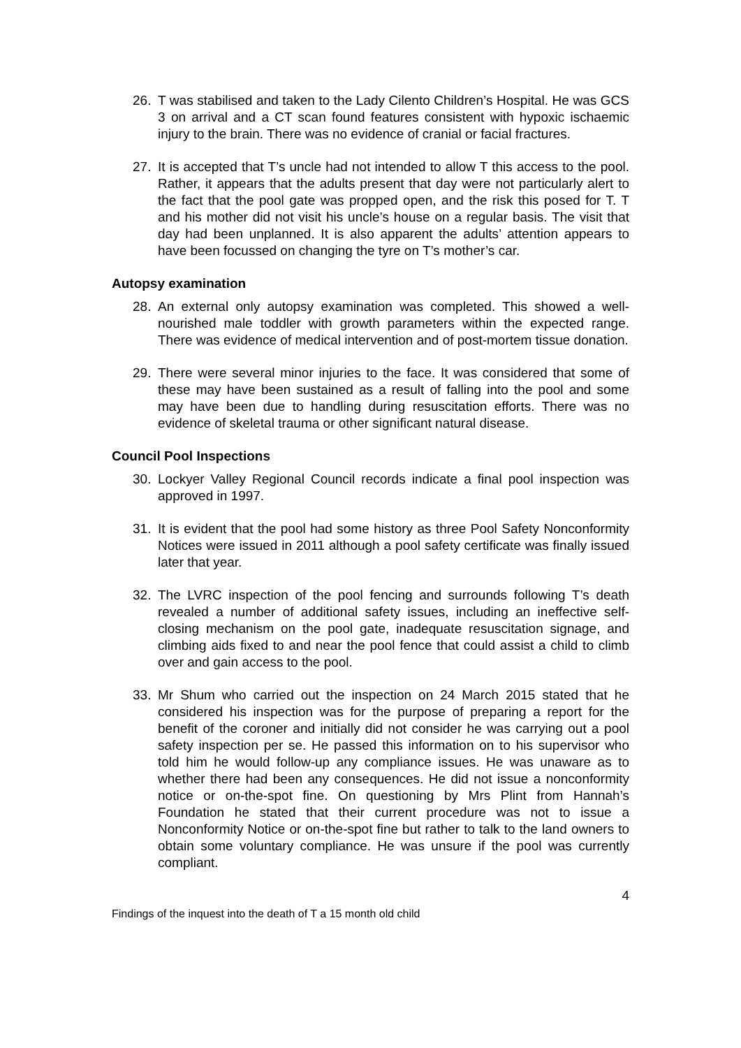26. T was stabilised and taken to the Lady Cilento Children’s Hospital. He was GCS 3 on arrival and a CT scan found features consistent with hypoxic ischaemic injury to the brain. There was no evidence of cranial or facial fractures.
27. It is accepted that T’s uncle had not intended to allow T this access to the pool. Rather, it appears that the adults present that day were not particularly alert to the fact that the pool gate was propped open, and the risk this posed for T. T and his mother did not visit his uncle’s house on a regular basis. The visit that day had been unplanned. It is also apparent the adults’ attention appears to have been focussed on changing the tyre on T’s mother’s car.
Autopsy examination
28. An external only autopsy examination was completed. This showed a well-nourished male toddler with growth parameters within the expected range. There was evidence of medical intervention and of post-mortem tissue donation.
29. There were several minor injuries to the face. It was considered that some of these may have been sustained as a result of falling into the pool and some may have been due to handling during resuscitation efforts. There was no evidence of skeletal trauma or other significant natural disease.
Council Pool Inspections
30. Lockyer Valley Regional Council records indicate a final pool inspection was approved in 1997.
31. It is evident that the pool had some history as three Pool Safety Nonconformity Notices were issued in 2011 although a pool safety certificate was finally issued later that year.
32. The LVRC inspection of the pool fencing and surrounds following T’s death revealed a number of additional safety issues, including an ineffective self-closing mechanism on the pool gate, inadequate resuscitation signage, and climbing aids fixed to and near the pool fence that could assist a child to climb over and gain access to the pool.
33. Mr Shum who carried out the inspection on 24 March 2015 stated that he considered his inspection was for the purpose of preparing a report for the benefit of the coroner and initially did not consider he was carrying out a pool safety inspection per se. He passed this information on to his supervisor who told him he would follow-up any compliance issues. He was unaware as to whether there had been any consequences. He did not issue a nonconformity notice or on-the-spot fine. On questioning by Mrs Plint from Hannah’s Foundation he stated that their current procedure was not to issue a Nonconformity Notice or on-the-spot fine but rather to talk to the land owners to obtain some voluntary compliance. He was unsure if the pool was currently compliant.
4
Findings of the inquest into the death of T a 15 month old child